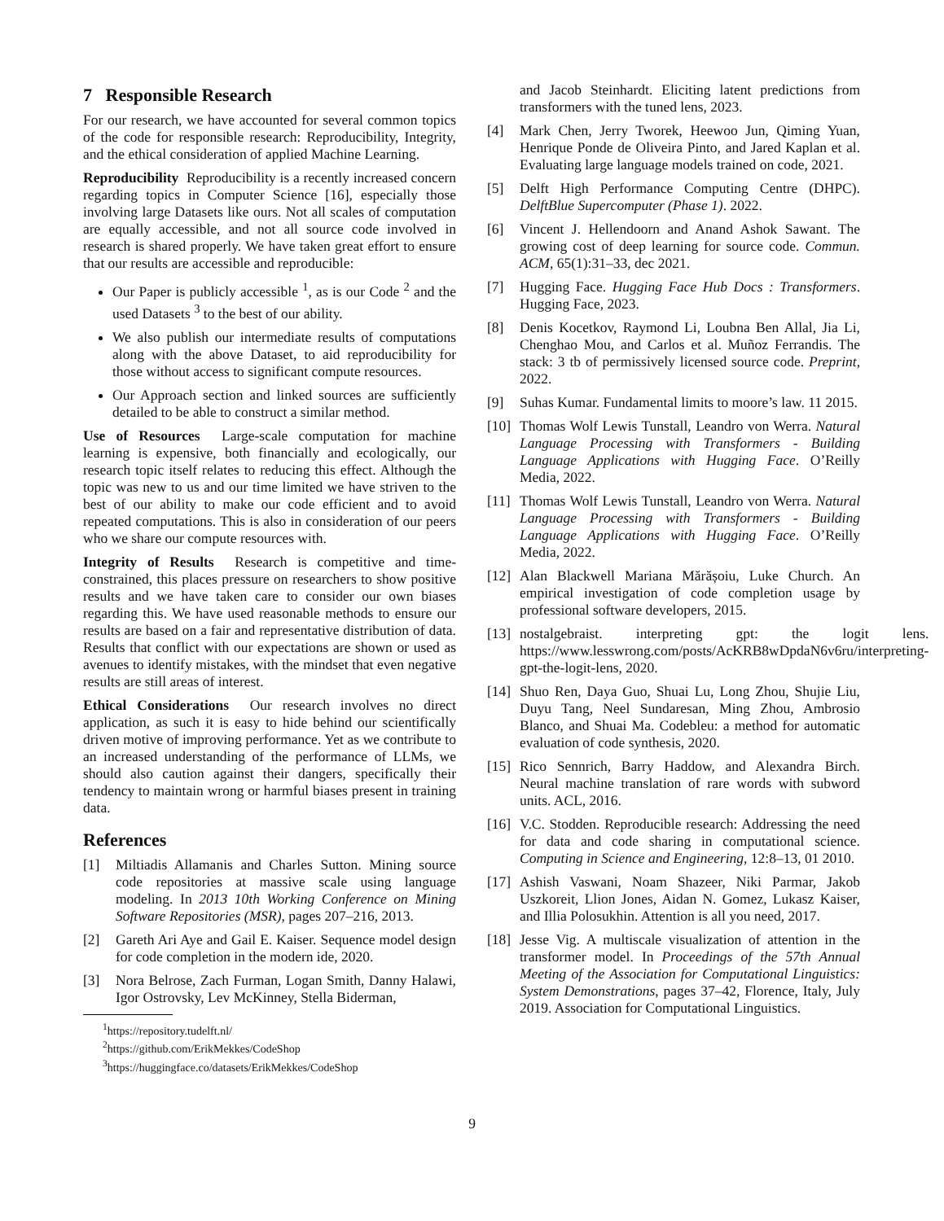7 Responsible Research
For our research, we have accounted for several common topics of the code for responsible research: Reproducibility, Integrity, and the ethical consideration of applied Machine Learning.
Reproducibility Reproducibility is a recently increased concern regarding topics in Computer Science [16], especially those involving large Datasets like ours. Not all scales of computation are equally accessible, and not all source code involved in research is shared properly. We have taken great effort to ensure that our results are accessible and reproducible:
Our Paper is publicly accessible <sup>1</sup>, as is our Code <sup>2</sup> and the used Datasets <sup>3</sup> to the best of our ability.
We also publish our intermediate results of computations along with the above Dataset, to aid reproducibility for those without access to significant compute resources.
Our Approach section and linked sources are sufficiently detailed to be able to construct a similar method.
Use of Resources Large-scale computation for machine learning is expensive, both financially and ecologically, our research topic itself relates to reducing this effect. Although the topic was new to us and our time limited we have striven to the best of our ability to make our code efficient and to avoid repeated computations. This is also in consideration of our peers who we share our compute resources with.
Integrity of Results Research is competitive and time-constrained, this places pressure on researchers to show positive results and we have taken care to consider our own biases regarding this. We have used reasonable methods to ensure our results are based on a fair and representative distribution of data. Results that conflict with our expectations are shown or used as avenues to identify mistakes, with the mindset that even negative results are still areas of interest.
Ethical Considerations Our research involves no direct application, as such it is easy to hide behind our scientifically driven motive of improving performance. Yet as we contribute to an increased understanding of the performance of LLMs, we should also caution against their dangers, specifically their tendency to maintain wrong or harmful biases present in training data.
References
[1] Miltiadis Allamanis and Charles Sutton. Mining source code repositories at massive scale using language modeling. In 2013 10th Working Conference on Mining Software Repositories (MSR), pages 207–216, 2013.
[2] Gareth Ari Aye and Gail E. Kaiser. Sequence model design for code completion in the modern ide, 2020.
[3] Nora Belrose, Zach Furman, Logan Smith, Danny Halawi, Igor Ostrovsky, Lev McKinney, Stella Biderman,
<sup>1</sup> https://repository.tudelft.nl/
<sup>2</sup> https://github.com/ErikMekkes/CodeShop
<sup>3</sup> https://huggingface.co/datasets/ErikMekkes/CodeShop
and Jacob Steinhardt. Eliciting latent predictions from transformers with the tuned lens, 2023.
[4] Mark Chen, Jerry Tworek, Heewoo Jun, Qiming Yuan, Henrique Ponde de Oliveira Pinto, and Jared Kaplan et al. Evaluating large language models trained on code, 2021.
[5] Delft High Performance Computing Centre (DHPC). DelftBlue Supercomputer (Phase 1). 2022.
[6] Vincent J. Hellendoorn and Anand Ashok Sawant. The growing cost of deep learning for source code. Commun. ACM, 65(1):31–33, dec 2021.
[7] Hugging Face. Hugging Face Hub Docs : Transformers. Hugging Face, 2023.
[8] Denis Kocetkov, Raymond Li, Loubna Ben Allal, Jia Li, Chenghao Mou, and Carlos et al. Muñoz Ferrandis. The stack: 3 tb of permissively licensed source code. Preprint, 2022.
[9] Suhas Kumar. Fundamental limits to moore’s law. 11 2015.
[10] Thomas Wolf Lewis Tunstall, Leandro von Werra. Natural Language Processing with Transformers - Building Language Applications with Hugging Face. O’Reilly Media, 2022.
[11] Thomas Wolf Lewis Tunstall, Leandro von Werra. Natural Language Processing with Transformers - Building Language Applications with Hugging Face. O’Reilly Media, 2022.
[12] Alan Blackwell Mariana Mărășoiu, Luke Church. An empirical investigation of code completion usage by professional software developers, 2015.
[13] nostalgebraist. interpreting gpt: the logit lens. https://www.lesswrong.com/posts/AcKRB8wDpdaN6v6ru/interpreting-gpt-the-logit-lens, 2020.
[14] Shuo Ren, Daya Guo, Shuai Lu, Long Zhou, Shujie Liu, Duyu Tang, Neel Sundaresan, Ming Zhou, Ambrosio Blanco, and Shuai Ma. Codebleu: a method for automatic evaluation of code synthesis, 2020.
[15] Rico Sennrich, Barry Haddow, and Alexandra Birch. Neural machine translation of rare words with subword units. ACL, 2016.
[16] V.C. Stodden. Reproducible research: Addressing the need for data and code sharing in computational science. Computing in Science and Engineering, 12:8–13, 01 2010.
[17] Ashish Vaswani, Noam Shazeer, Niki Parmar, Jakob Uszkoreit, Llion Jones, Aidan N. Gomez, Lukasz Kaiser, and Illia Polosukhin. Attention is all you need, 2017.
[18] Jesse Vig. A multiscale visualization of attention in the transformer model. In Proceedings of the 57th Annual Meeting of the Association for Computational Linguistics: System Demonstrations, pages 37–42, Florence, Italy, July 2019. Association for Computational Linguistics.
9